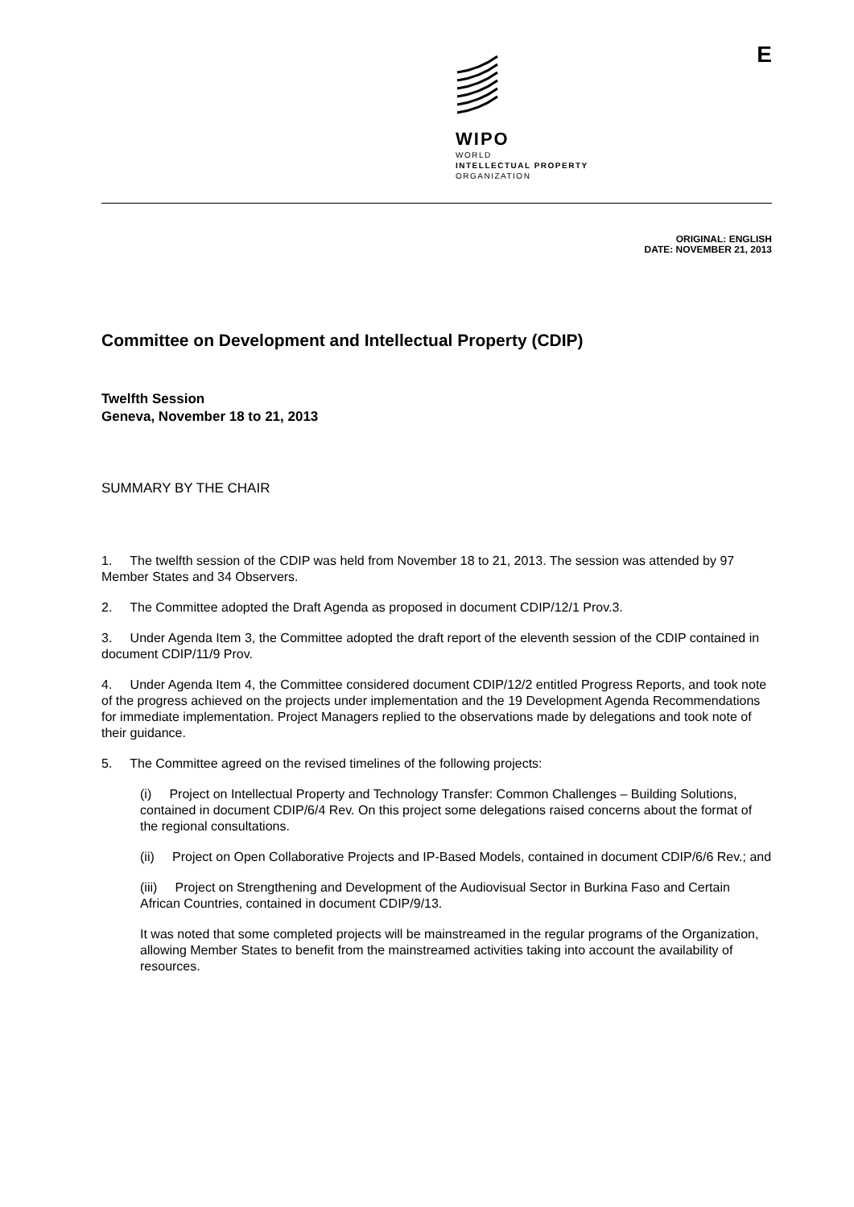WIPO
WORLD
INTELLECTUAL PROPERTY
ORGANIZATION
E
ORIGINAL: ENGLISH
DATE: NOVEMBER 21, 2013
Committee on Development and Intellectual Property (CDIP)
Twelfth Session
Geneva, November 18 to 21, 2013
SUMMARY BY THE CHAIR
1. The twelfth session of the CDIP was held from November 18 to 21, 2013. The session was attended by 97 Member States and 34 Observers.
2. The Committee adopted the Draft Agenda as proposed in document CDIP/12/1 Prov.3.
3. Under Agenda Item 3, the Committee adopted the draft report of the eleventh session of the CDIP contained in document CDIP/11/9 Prov.
4. Under Agenda Item 4, the Committee considered document CDIP/12/2 entitled Progress Reports, and took note of the progress achieved on the projects under implementation and the 19 Development Agenda Recommendations for immediate implementation. Project Managers replied to the observations made by delegations and took note of their guidance.
5. The Committee agreed on the revised timelines of the following projects:
(i) Project on Intellectual Property and Technology Transfer: Common Challenges – Building Solutions, contained in document CDIP/6/4 Rev. On this project some delegations raised concerns about the format of the regional consultations.
(ii) Project on Open Collaborative Projects and IP-Based Models, contained in document CDIP/6/6 Rev.; and
(iii) Project on Strengthening and Development of the Audiovisual Sector in Burkina Faso and Certain African Countries, contained in document CDIP/9/13.
It was noted that some completed projects will be mainstreamed in the regular programs of the Organization, allowing Member States to benefit from the mainstreamed activities taking into account the availability of resources.